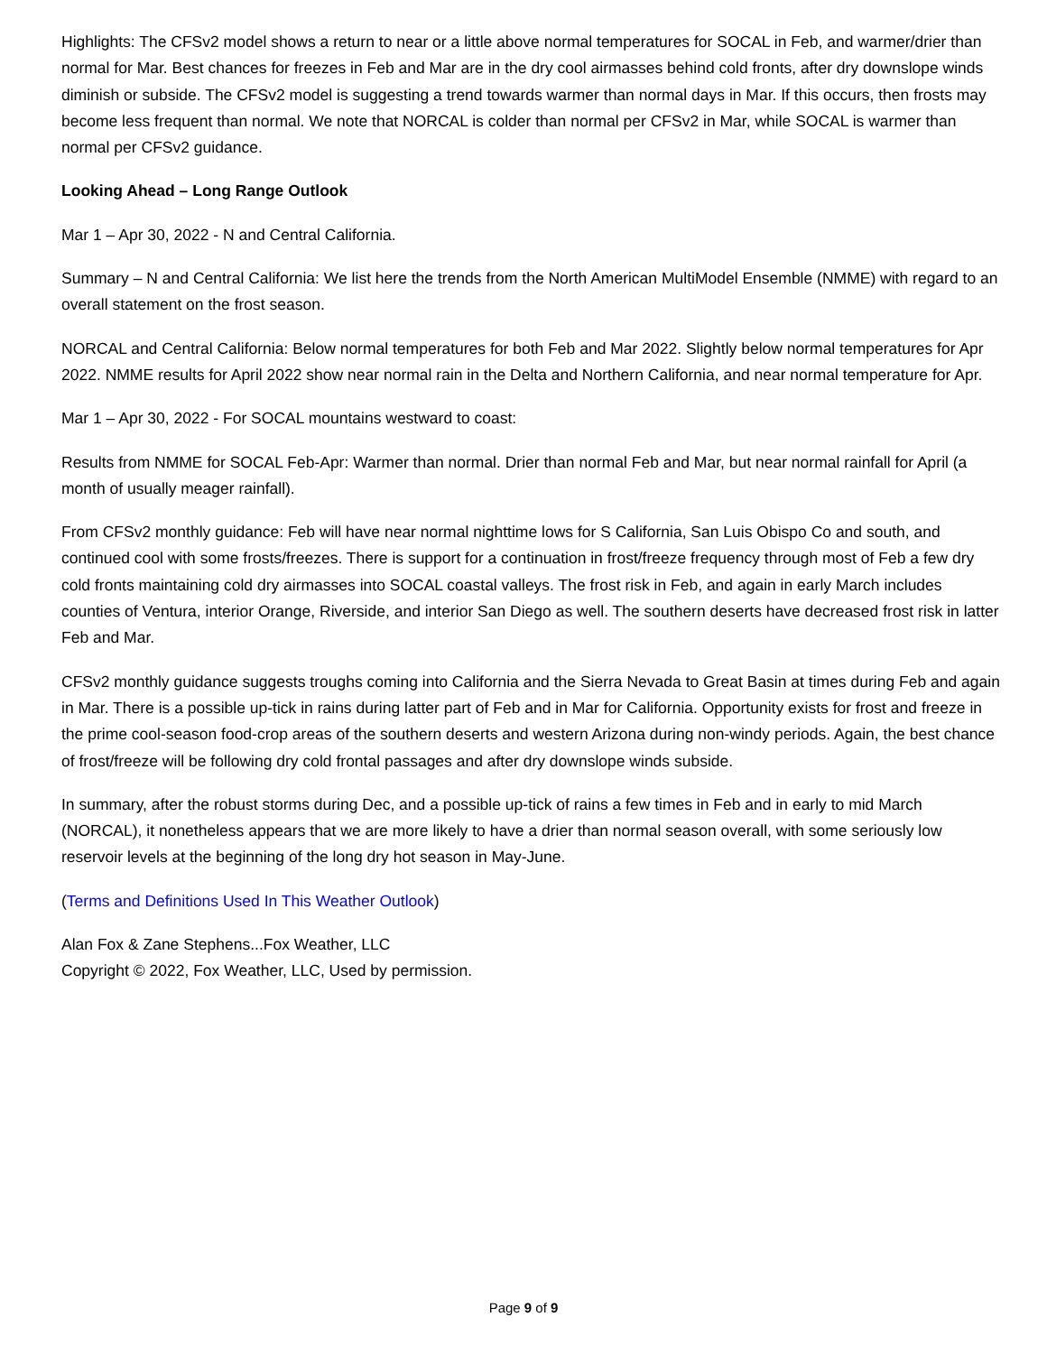Highlights: The CFSv2 model shows a return to near or a little above normal temperatures for SOCAL in Feb, and warmer/drier than normal for Mar. Best chances for freezes in Feb and Mar are in the dry cool airmasses behind cold fronts, after dry downslope winds diminish or subside. The CFSv2 model is suggesting a trend towards warmer than normal days in Mar. If this occurs, then frosts may become less frequent than normal. We note that NORCAL is colder than normal per CFSv2 in Mar, while SOCAL is warmer than normal per CFSv2 guidance.
Looking Ahead – Long Range Outlook
Mar 1 – Apr 30, 2022 - N and Central California.
Summary – N and Central California: We list here the trends from the North American MultiModel Ensemble (NMME) with regard to an overall statement on the frost season.
NORCAL and Central California: Below normal temperatures for both Feb and Mar 2022. Slightly below normal temperatures for Apr 2022. NMME results for April 2022 show near normal rain in the Delta and Northern California, and near normal temperature for Apr.
Mar 1 – Apr 30, 2022 - For SOCAL mountains westward to coast:
Results from NMME for SOCAL Feb-Apr: Warmer than normal. Drier than normal Feb and Mar, but near normal rainfall for April (a month of usually meager rainfall).
From CFSv2 monthly guidance: Feb will have near normal nighttime lows for S California, San Luis Obispo Co and south, and continued cool with some frosts/freezes. There is support for a continuation in frost/freeze frequency through most of Feb a few dry cold fronts maintaining cold dry airmasses into SOCAL coastal valleys. The frost risk in Feb, and again in early March includes counties of Ventura, interior Orange, Riverside, and interior San Diego as well. The southern deserts have decreased frost risk in latter Feb and Mar.
CFSv2 monthly guidance suggests troughs coming into California and the Sierra Nevada to Great Basin at times during Feb and again in Mar. There is a possible up-tick in rains during latter part of Feb and in Mar for California. Opportunity exists for frost and freeze in the prime cool-season food-crop areas of the southern deserts and western Arizona during non-windy periods. Again, the best chance of frost/freeze will be following dry cold frontal passages and after dry downslope winds subside.
In summary, after the robust storms during Dec, and a possible up-tick of rains a few times in Feb and in early to mid March (NORCAL), it nonetheless appears that we are more likely to have a drier than normal season overall, with some seriously low reservoir levels at the beginning of the long dry hot season in May-June.
(Terms and Definitions Used In This Weather Outlook)
Alan Fox & Zane Stephens...Fox Weather, LLC
Copyright © 2022, Fox Weather, LLC, Used by permission.
Page 9 of 9